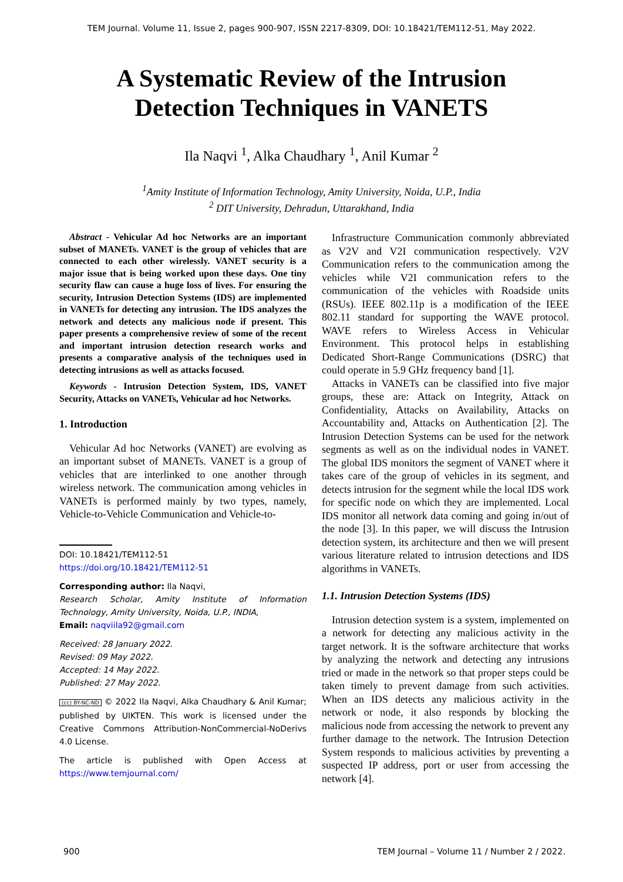TEM Journal. Volume 11, Issue 2, pages 900-907, ISSN 2217-8309, DOI: 10.18421/TEM112-51, May 2022.
A Systematic Review of the Intrusion
Detection Techniques in VANETS
Ila Naqvi <sup>1</sup>, Alka Chaudhary <sup>1</sup>, Anil Kumar <sup>2</sup>
<sup>1</sup> Amity Institute of Information Technology, Amity University, Noida, U.P., India
<sup>2</sup> DIT University, Dehradun, Uttarakhand, India
Abstract - Vehicular Ad hoc Networks are an important subset of MANETs. VANET is the group of vehicles that are connected to each other wirelessly. VANET security is a major issue that is being worked upon these days. One tiny security flaw can cause a huge loss of lives. For ensuring the security, Intrusion Detection Systems (IDS) are implemented in VANETs for detecting any intrusion. The IDS analyzes the network and detects any malicious node if present. This paper presents a comprehensive review of some of the recent and important intrusion detection research works and presents a comparative analysis of the techniques used in detecting intrusions as well as attacks focused.
Keywords - Intrusion Detection System, IDS, VANET Security, Attacks on VANETs, Vehicular ad hoc Networks.
1. Introduction
Vehicular Ad hoc Networks (VANET) are evolving as an important subset of MANETs. VANET is a group of vehicles that are interlinked to one another through wireless network. The communication among vehicles in VANETs is performed mainly by two types, namely, Vehicle-to-Vehicle Communication and Vehicle-to-
DOI: 10.18421/TEM112-51
https://doi.org/10.18421/TEM112-51
Corresponding author: Ila Naqvi,
Research Scholar, Amity Institute of Information Technology, Amity University, Noida, U.P., INDIA,
Email: naqviila92@gmail.com
Received: 28 January 2022.
Revised: 09 May 2022.
Accepted: 14 May 2022.
Published: 27 May 2022.
(cc) BY-NC-ND © 2022 Ila Naqvi, Alka Chaudhary & Anil Kumar; published by UIKTEN. This work is licensed under the Creative Commons Attribution-NonCommercial-NoDerivs 4.0 License.
The article is published with Open Access at https://www.temjournal.com/
Infrastructure Communication commonly abbreviated as V2V and V2I communication respectively. V2V Communication refers to the communication among the vehicles while V2I communication refers to the communication of the vehicles with Roadside units (RSUs). IEEE 802.11p is a modification of the IEEE 802.11 standard for supporting the WAVE protocol. WAVE refers to Wireless Access in Vehicular Environment. This protocol helps in establishing Dedicated Short-Range Communications (DSRC) that could operate in 5.9 GHz frequency band [1].
Attacks in VANETs can be classified into five major groups, these are: Attack on Integrity, Attack on Confidentiality, Attacks on Availability, Attacks on Accountability and, Attacks on Authentication [2]. The Intrusion Detection Systems can be used for the network segments as well as on the individual nodes in VANET. The global IDS monitors the segment of VANET where it takes care of the group of vehicles in its segment, and detects intrusion for the segment while the local IDS work for specific node on which they are implemented. Local IDS monitor all network data coming and going in/out of the node [3]. In this paper, we will discuss the Intrusion detection system, its architecture and then we will present various literature related to intrusion detections and IDS algorithms in VANETs.
1.1. Intrusion Detection Systems (IDS)
Intrusion detection system is a system, implemented on a network for detecting any malicious activity in the target network. It is the software architecture that works by analyzing the network and detecting any intrusions tried or made in the network so that proper steps could be taken timely to prevent damage from such activities. When an IDS detects any malicious activity in the network or node, it also responds by blocking the malicious node from accessing the network to prevent any further damage to the network. The Intrusion Detection System responds to malicious activities by preventing a suspected IP address, port or user from accessing the network [4].
900 TEM Journal – Volume 11 / Number 2 / 2022.